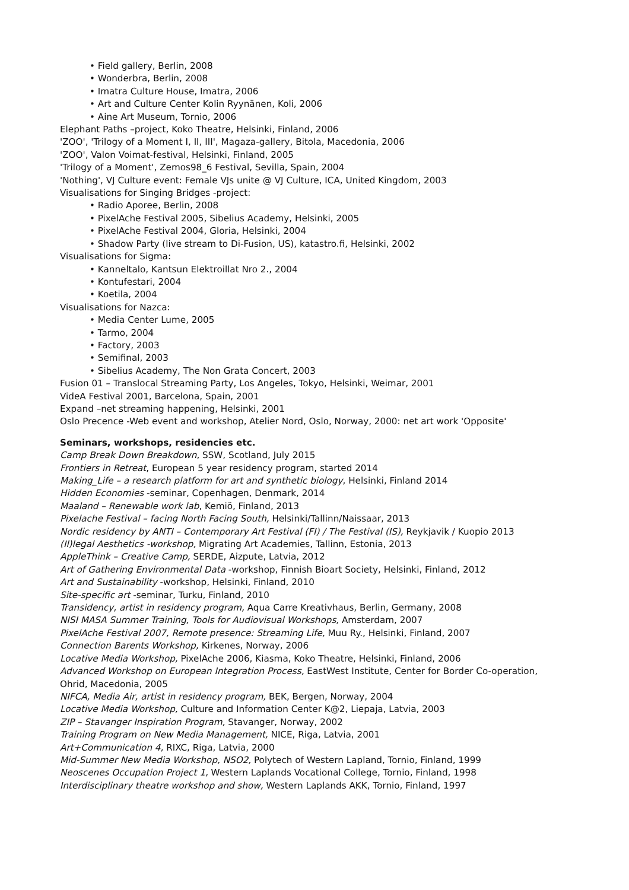• Field gallery, Berlin, 2008
• Wonderbra, Berlin, 2008
• Imatra Culture House, Imatra, 2006
• Art and Culture Center Kolin Ryynänen, Koli, 2006
• Aine Art Museum, Tornio, 2006
Elephant Paths –project, Koko Theatre, Helsinki, Finland, 2006
'ZOO', 'Trilogy of a Moment I, II, III', Magaza-gallery, Bitola, Macedonia, 2006
'ZOO', Valon Voimat-festival, Helsinki, Finland, 2005
'Trilogy of a Moment', Zemos98_6 Festival, Sevilla, Spain, 2004
'Nothing', VJ Culture event: Female VJs unite @ VJ Culture, ICA, United Kingdom, 2003
Visualisations for Singing Bridges -project:
• Radio Aporee, Berlin, 2008
• PixelAche Festival 2005, Sibelius Academy, Helsinki, 2005
• PixelAche Festival 2004, Gloria, Helsinki, 2004
• Shadow Party (live stream to Di-Fusion, US), katastro.fi, Helsinki, 2002
Visualisations for Sigma:
• Kanneltalo, Kantsun Elektroillat Nro 2., 2004
• Kontufestari, 2004
• Koetila, 2004
Visualisations for Nazca:
• Media Center Lume, 2005
• Tarmo, 2004
• Factory, 2003
• Semifinal, 2003
• Sibelius Academy, The Non Grata Concert, 2003
Fusion 01 – Translocal Streaming Party, Los Angeles, Tokyo, Helsinki, Weimar, 2001
VideA Festival 2001, Barcelona, Spain, 2001
Expand –net streaming happening, Helsinki, 2001
Oslo Precence -Web event and workshop, Atelier Nord, Oslo, Norway, 2000: net art work 'Opposite'
Seminars, workshops, residencies etc.
Camp Break Down Breakdown, SSW, Scotland, July 2015
Frontiers in Retreat, European 5 year residency program, started 2014
Making_Life – a research platform for art and synthetic biology, Helsinki, Finland 2014
Hidden Economies -seminar, Copenhagen, Denmark, 2014
Maaland – Renewable work lab, Kemiö, Finland, 2013
Pixelache Festival – facing North Facing South, Helsinki/Tallinn/Naissaar, 2013
Nordic residency by ANTI – Contemporary Art Festival (FI) / The Festival (IS), Reykjavik / Kuopio 2013
(Il)legal Aesthetics -workshop, Migrating Art Academies, Tallinn, Estonia, 2013
AppleThink – Creative Camp, SERDE, Aizpute, Latvia, 2012
Art of Gathering Environmental Data -workshop, Finnish Bioart Society, Helsinki, Finland, 2012
Art and Sustainability -workshop, Helsinki, Finland, 2010
Site-specific art -seminar, Turku, Finland, 2010
Transidency, artist in residency program, Aqua Carre Kreativhaus, Berlin, Germany, 2008
NISI MASA Summer Training, Tools for Audiovisual Workshops, Amsterdam, 2007
PixelAche Festival 2007, Remote presence: Streaming Life, Muu Ry., Helsinki, Finland, 2007
Connection Barents Workshop, Kirkenes, Norway, 2006
Locative Media Workshop, PixelAche 2006, Kiasma, Koko Theatre, Helsinki, Finland, 2006
Advanced Workshop on European Integration Process, EastWest Institute, Center for Border Co-operation,
Ohrid, Macedonia, 2005
NIFCA, Media Air, artist in residency program, BEK, Bergen, Norway, 2004
Locative Media Workshop, Culture and Information Center K@2, Liepaja, Latvia, 2003
ZIP – Stavanger Inspiration Program, Stavanger, Norway, 2002
Training Program on New Media Management, NICE, Riga, Latvia, 2001
Art+Communication 4, RIXC, Riga, Latvia, 2000
Mid-Summer New Media Workshop, NSO2, Polytech of Western Lapland, Tornio, Finland, 1999
Neoscenes Occupation Project 1, Western Laplands Vocational College, Tornio, Finland, 1998
Interdisciplinary theatre workshop and show, Western Laplands AKK, Tornio, Finland, 1997